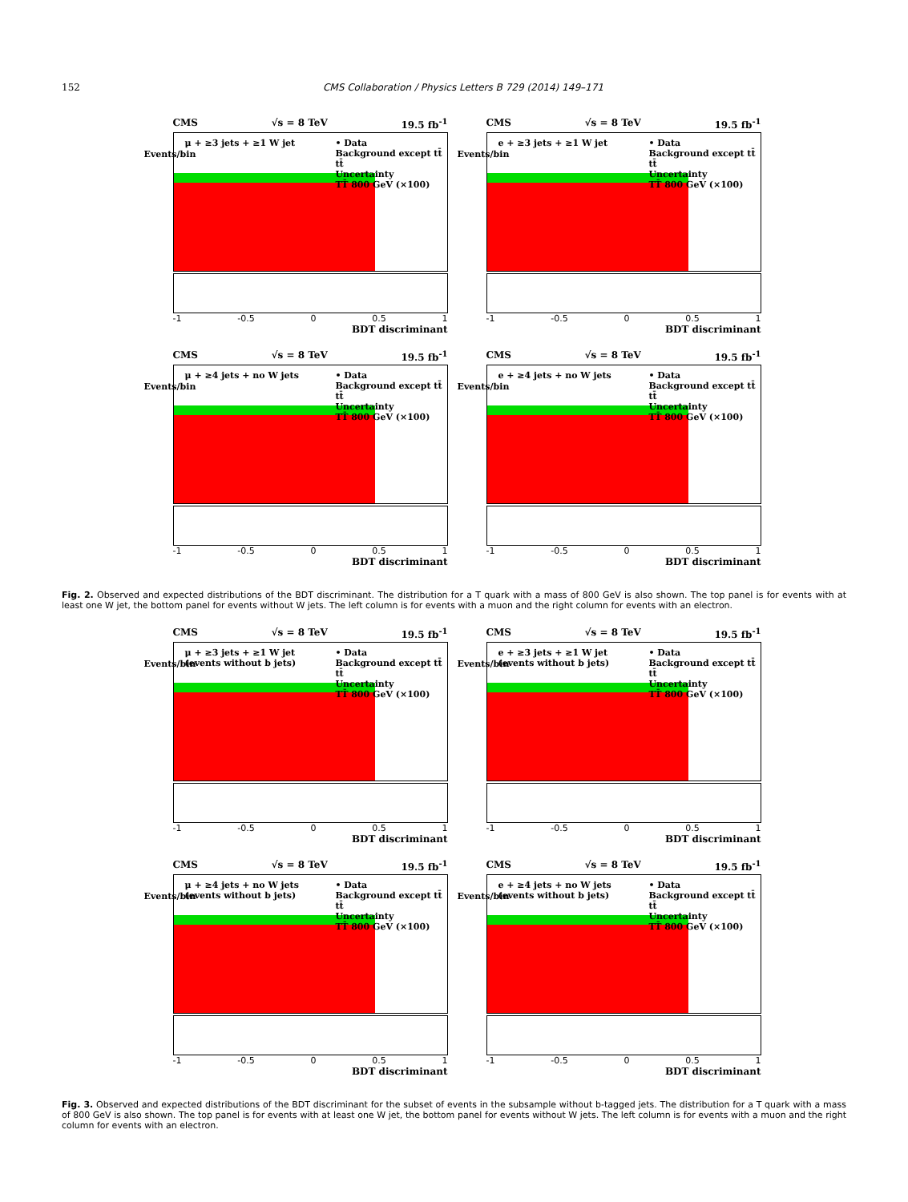152 CMS Collaboration / Physics Letters B 729 (2014) 149–171
CMS √s = 8 TeV 19.5 fb<sup>-1</sup>
Events/bin
μ + ≥3 jets + ≥1 W jet • Data
Background except tt̄
tt̄
Uncertainty
TT̄ 800 GeV (×100)
-1 -0.5 0 0.5 1
BDT discriminant
CMS √s = 8 TeV 19.5 fb<sup>-1</sup>
Events/bin
e + ≥3 jets + ≥1 W jet • Data
Background except tt̄
tt̄
Uncertainty
TT̄ 800 GeV (×100)
-1 -0.5 0 0.5 1
BDT discriminant
CMS √s = 8 TeV 19.5 fb<sup>-1</sup>
Events/bin
μ + ≥4 jets + no W jets • Data
Background except tt̄
tt̄
Uncertainty
TT̄ 800 GeV (×100)
-1 -0.5 0 0.5 1
BDT discriminant
CMS √s = 8 TeV 19.5 fb<sup>-1</sup>
Events/bin
e + ≥4 jets + no W jets • Data
Background except tt̄
tt̄
Uncertainty
TT̄ 800 GeV (×100)
-1 -0.5 0 0.5 1
BDT discriminant
Fig. 2. Observed and expected distributions of the BDT discriminant. The distribution for a T quark with a mass of 800 GeV is also shown. The top panel is for events with at least one W jet, the bottom panel for events without W jets. The left column is for events with a muon and the right column for events with an electron.
CMS √s = 8 TeV 19.5 fb<sup>-1</sup>
Events/bin
μ + ≥3 jets + ≥1 W jet
(events without b jets) • Data
Background except tt̄
tt̄
Uncertainty
TT̄ 800 GeV (×100)
-1 -0.5 0 0.5 1
BDT discriminant
CMS √s = 8 TeV 19.5 fb<sup>-1</sup>
Events/bin
e + ≥3 jets + ≥1 W jet
(events without b jets) • Data
Background except tt̄
tt̄
Uncertainty
TT̄ 800 GeV (×100)
-1 -0.5 0 0.5 1
BDT discriminant
CMS √s = 8 TeV 19.5 fb<sup>-1</sup>
Events/bin
μ + ≥4 jets + no W jets
(events without b jets) • Data
Background except tt̄
tt̄
Uncertainty
TT̄ 800 GeV (×100)
-1 -0.5 0 0.5 1
BDT discriminant
CMS √s = 8 TeV 19.5 fb<sup>-1</sup>
Events/bin
e + ≥4 jets + no W jets
(events without b jets) • Data
Background except tt̄
tt̄
Uncertainty
TT̄ 800 GeV (×100)
-1 -0.5 0 0.5 1
BDT discriminant
Fig. 3. Observed and expected distributions of the BDT discriminant for the subset of events in the subsample without b-tagged jets. The distribution for a T quark with a mass of 800 GeV is also shown. The top panel is for events with at least one W jet, the bottom panel for events without W jets. The left column is for events with a muon and the right column for events with an electron.